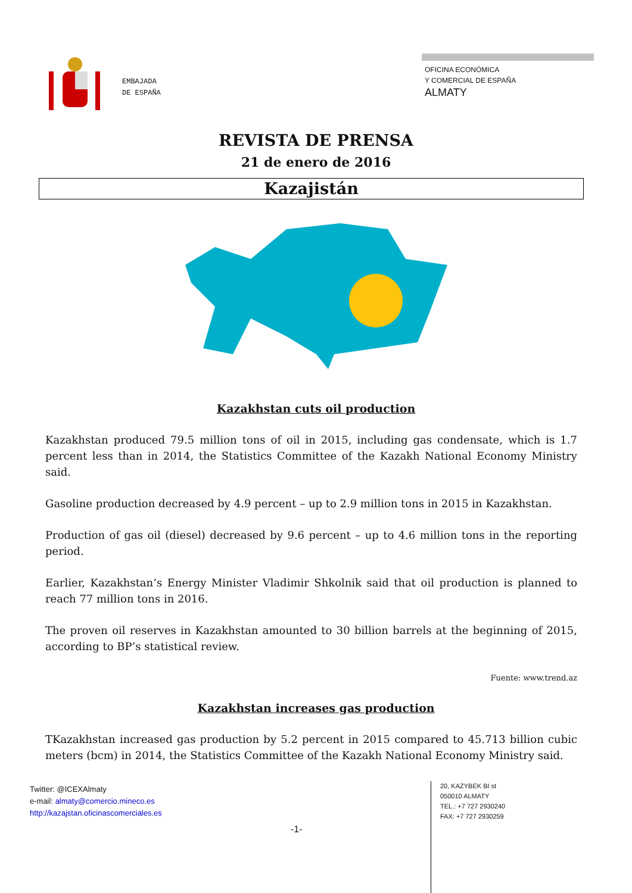EMBAJADA
DE ESPAÑA
OFICINA ECONÓMICA
Y COMERCIAL DE ESPAÑA
ALMATY
REVISTA DE PRENSA
21 de enero de 2016
Kazajistán
Kazakhstan cuts oil production
Kazakhstan produced 79.5 million tons of oil in 2015, including gas condensate, which is 1.7 percent less than in 2014, the Statistics Committee of the Kazakh National Economy Ministry said.
Gasoline production decreased by 4.9 percent – up to 2.9 million tons in 2015 in Kazakhstan.
Production of gas oil (diesel) decreased by 9.6 percent – up to 4.6 million tons in the reporting period.
Earlier, Kazakhstan’s Energy Minister Vladimir Shkolnik said that oil production is planned to reach 77 million tons in 2016.
The proven oil reserves in Kazakhstan amounted to 30 billion barrels at the beginning of 2015, according to BP’s statistical review.
Fuente: www.trend.az
Kazakhstan increases gas production
TKazakhstan increased gas production by 5.2 percent in 2015 compared to 45.713 billion cubic meters (bcm) in 2014, the Statistics Committee of the Kazakh National Economy Ministry said.
Twitter: @ICEXAlmaty
e-mail: almaty@comercio.mineco.es
http://kazajstan.oficinascomerciales.es
-1-
20, KAZYBEK BI st
050010 ALMATY
TEL.: +7 727 2930240
FAX: +7 727 2930259